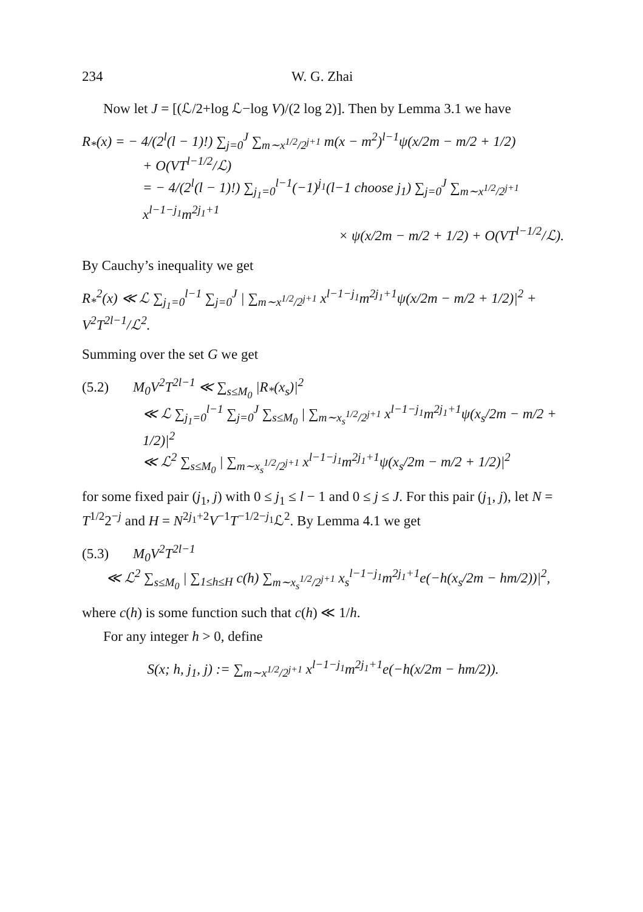234 W. G. Zhai
Now let J = [(ℒ/2+log ℒ−log V)/(2 log 2)]. Then by Lemma 3.1 we have
R<sub>*</sub>(x) = − 4/(2<sup>l</sup>(l − 1)!) ∑<sub>j=0</sub><sup>J</sup> ∑<sub>m∼x<sup>1/2</sup>/2<sup>j+1</sup></sub> m(x − m<sup>2</sup>)<sup>l−1</sup>ψ(x/2m − m/2 + 1/2)
+ O(VT<sup>l−1/2</sup>/ℒ)
= − 4/(2<sup>l</sup>(l − 1)!) ∑<sub>j<sub>1</sub>=0</sub><sup>l−1</sup>(−1)<sup>j<sub>1</sub></sup>(l−1 choose j<sub>1</sub>) ∑<sub>j=0</sub><sup>J</sup> ∑<sub>m∼x<sup>1/2</sup>/2<sup>j+1</sup></sub> x<sup>l−1−j<sub>1</sub></sup>m<sup>2j<sub>1</sub>+1</sup>
× ψ(x/2m − m/2 + 1/2) + O(VT<sup>l−1/2</sup>/ℒ).
By Cauchy’s inequality we get
R<sub>*</sub><sup>2</sup>(x) ≪ ℒ ∑<sub>j<sub>1</sub>=0</sub><sup>l−1</sup> ∑<sub>j=0</sub><sup>J</sup> | ∑<sub>m∼x<sup>1/2</sup>/2<sup>j+1</sup></sub> x<sup>l−1−j<sub>1</sub></sup>m<sup>2j<sub>1</sub>+1</sup>ψ(x/2m − m/2 + 1/2)|<sup>2</sup> + V<sup>2</sup>T<sup>2l−1</sup>/ℒ<sup>2</sup>.
Summing over the set G we get
(5.2) M<sub>0</sub>V<sup>2</sup>T<sup>2l−1</sup> ≪ ∑<sub>s≤M<sub>0</sub></sub> |R<sub>*</sub>(x<sub>s</sub>)|<sup>2</sup>
≪ ℒ ∑<sub>j<sub>1</sub>=0</sub><sup>l−1</sup> ∑<sub>j=0</sub><sup>J</sup> ∑<sub>s≤M<sub>0</sub></sub> | ∑<sub>m∼x<sub>s</sub><sup>1/2</sup>/2<sup>j+1</sup></sub> x<sup>l−1−j<sub>1</sub></sup>m<sup>2j<sub>1</sub>+1</sup>ψ(x<sub>s</sub>/2m − m/2 + 1/2)|<sup>2</sup>
≪ ℒ<sup>2</sup> ∑<sub>s≤M<sub>0</sub></sub> | ∑<sub>m∼x<sub>s</sub><sup>1/2</sup>/2<sup>j+1</sup></sub> x<sup>l−1−j<sub>1</sub></sup>m<sup>2j<sub>1</sub>+1</sup>ψ(x<sub>s</sub>/2m − m/2 + 1/2)|<sup>2</sup>
for some fixed pair (j<sub>1</sub>, j) with 0 ≤ j<sub>1</sub> ≤ l − 1 and 0 ≤ j ≤ J. For this pair (j<sub>1</sub>, j), let N = T<sup>1/2</sup>2<sup>−j</sup> and H = N<sup>2j<sub>1</sub>+2</sup>V<sup>−1</sup>T<sup>−1/2−j<sub>1</sub></sup>ℒ<sup>2</sup>. By Lemma 4.1 we get
(5.3) M<sub>0</sub>V<sup>2</sup>T<sup>2l−1</sup>
≪ ℒ<sup>2</sup> ∑<sub>s≤M<sub>0</sub></sub> | ∑<sub>1≤h≤H</sub> c(h) ∑<sub>m∼x<sub>s</sub><sup>1/2</sup>/2<sup>j+1</sup></sub> x<sub>s</sub><sup>l−1−j<sub>1</sub></sup>m<sup>2j<sub>1</sub>+1</sup>e(−h(x<sub>s</sub>/2m − hm/2))|<sup>2</sup>,
where c(h) is some function such that c(h) ≪ 1/h.
For any integer h > 0, define
S(x; h, j<sub>1</sub>, j) := ∑<sub>m∼x<sup>1/2</sup>/2<sup>j+1</sup></sub> x<sup>l−1−j<sub>1</sub></sup>m<sup>2j<sub>1</sub>+1</sup>e(−h(x/2m − hm/2)).